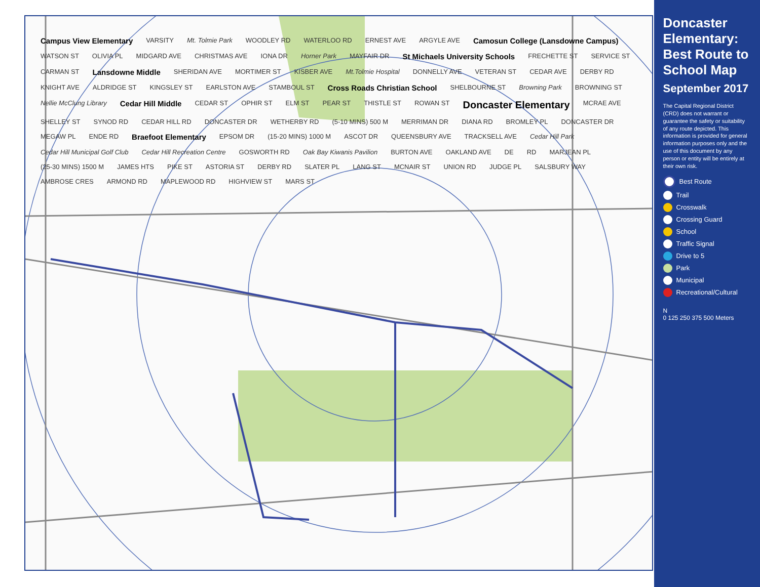Campus View Elementary VARSITY Mt. Tolmie Park WOODLEY RD WATERLOO RD ERNEST AVE ARGYLE AVE Camosun College (Lansdowne Campus) WATSON ST OLIVIA PL MIDGARD AVE CHRISTMAS AVE IONA DR Horner Park MAYFAIR DR St Michaels University Schools FRECHETTE ST SERVICE ST CARMAN ST Lansdowne Middle SHERIDAN AVE MORTIMER ST KISBER AVE Mt.Tolmie Hospital DONNELLY AVE VETERAN ST CEDAR AVE DERBY RD KNIGHT AVE ALDRIDGE ST KINGSLEY ST EARLSTON AVE STAMBOUL ST Cross Roads Christian School SHELBOURNE ST Browning Park BROWNING ST Nellie McClung Library Cedar Hill Middle CEDAR ST OPHIR ST ELM ST PEAR ST THISTLE ST ROWAN ST Doncaster Elementary MCRAE AVE SHELLEY ST SYNOD RD CEDAR HILL RD DONCASTER DR WETHERBY RD (5-10 MINS) 500 M MERRIMAN DR DIANA RD BROMLEY PL DONCASTER DR MEGAW PL ENDE RD Braefoot Elementary EPSOM DR (15-20 MINS) 1000 M ASCOT DR QUEENSBURY AVE TRACKSELL AVE Cedar Hill Park Cedar Hill Municipal Golf Club Cedar Hill Recreation Centre GOSWORTH RD Oak Bay Kiwanis Pavilion BURTON AVE OAKLAND AVE DE RD MARJEAN PL (25-30 MINS) 1500 M JAMES HTS PIKE ST ASTORIA ST DERBY RD SLATER PL LANG ST MCNAIR ST UNION RD JUDGE PL SALSBURY WAY AMBROSE CRES ARMOND RD MAPLEWOOD RD HIGHVIEW ST MARS ST
Doncaster Elementary: Best Route to School Map
September 2017
The Capital Regional District (CRD) does not warrant or guarantee the safety or suitability of any route depicted. This information is provided for general information purposes only and the use of this document by any person or entity will be entirely at their own risk.
Best Route
Trail
Crosswalk
Crossing Guard
School
Traffic Signal
Drive to 5
Park
Municipal
Recreational/Cultural
N
0 125 250 375 500 Meters